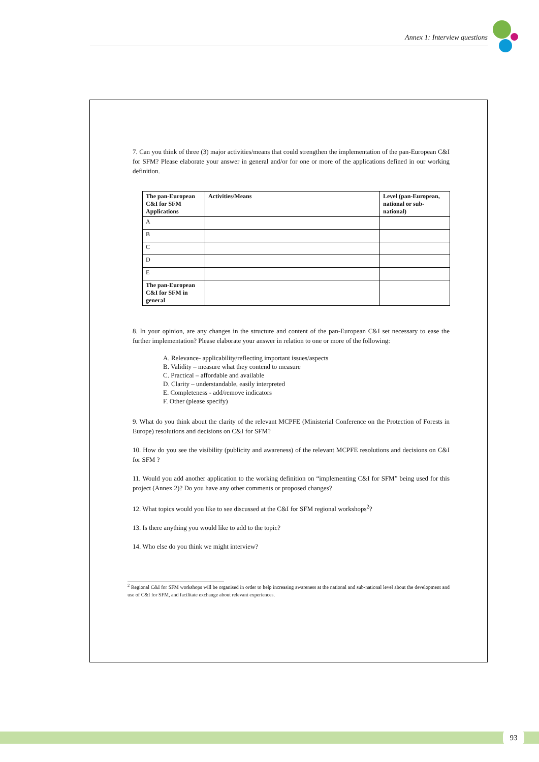Annex 1: Interview questions
7. Can you think of three (3) major activities/means that could strengthen the implementation of the pan-European C&I for SFM? Please elaborate your answer in general and/or for one or more of the applications defined in our working definition.
| The pan-European C&I for SFM Applications | Activities/Means | Level (pan-European, national or sub-national) |
| --- | --- | --- |
| A | | |
| B | | |
| C | | |
| D | | |
| E | | |
| The pan-European C&I for SFM in general | | |
8. In your opinion, are any changes in the structure and content of the pan-European C&I set necessary to ease the further implementation? Please elaborate your answer in relation to one or more of the following:
A. Relevance- applicability/reflecting important issues/aspects
B. Validity – measure what they contend to measure
C. Practical – affordable and available
D. Clarity – understandable, easily interpreted
E. Completeness - add/remove indicators
F. Other (please specify)
9. What do you think about the clarity of the relevant MCPFE (Ministerial Conference on the Protection of Forests in Europe) resolutions and decisions on C&I for SFM?
10. How do you see the visibility (publicity and awareness) of the relevant MCPFE resolutions and decisions on C&I for SFM ?
11. Would you add another application to the working definition on “implementing C&I for SFM” being used for this project (Annex 2)? Do you have any other comments or proposed changes?
12. What topics would you like to see discussed at the C&I for SFM regional workshops<sup>2</sup>?
13. Is there anything you would like to add to the topic?
14. Who else do you think we might interview?
<sup>2</sup> Regional C&I for SFM workshops will be organised in order to help increasing awareness at the national and sub-national level about the development and use of C&I for SFM, and facilitate exchange about relevant experiences.
93